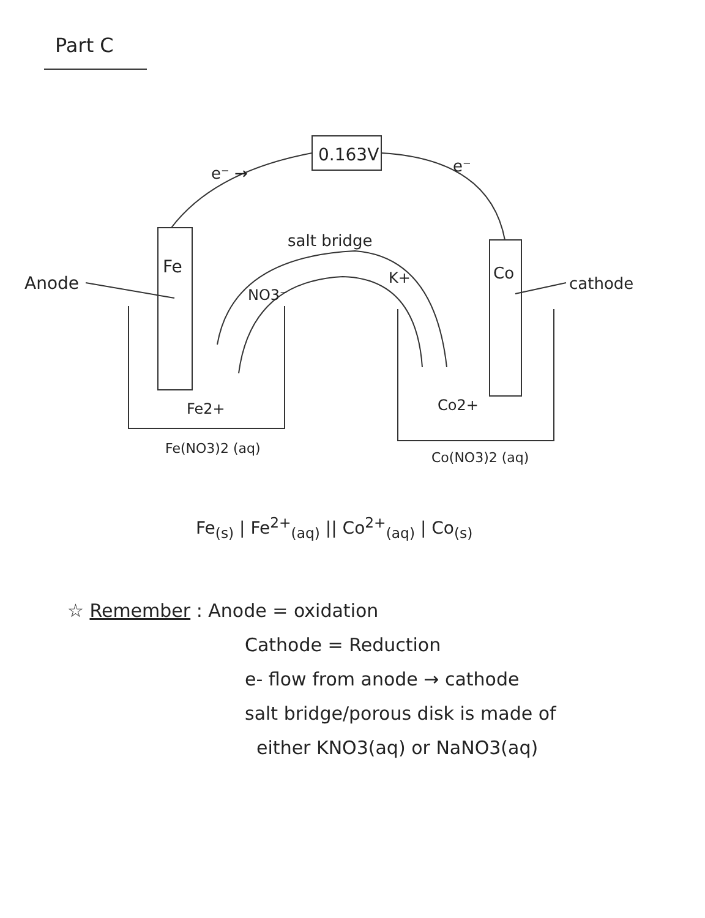Part C
0.163V
e⁻ →
e⁻
Fe
Co
Anode
cathode
salt bridge
NO3⁻
K+
Fe2+
Co2+
Fe(NO3)2 (aq)
Co(NO3)2 (aq)
Fe<sub>(s)</sub> | Fe<sup>2+</sup><sub>(aq)</sub> || Co<sup>2+</sup><sub>(aq)</sub> | Co<sub>(s)</sub>
☆ Remember : Anode = oxidation
Cathode = Reduction
e- flow from anode → cathode
salt bridge/porous disk is made of
either KNO3(aq) or NaNO3(aq)